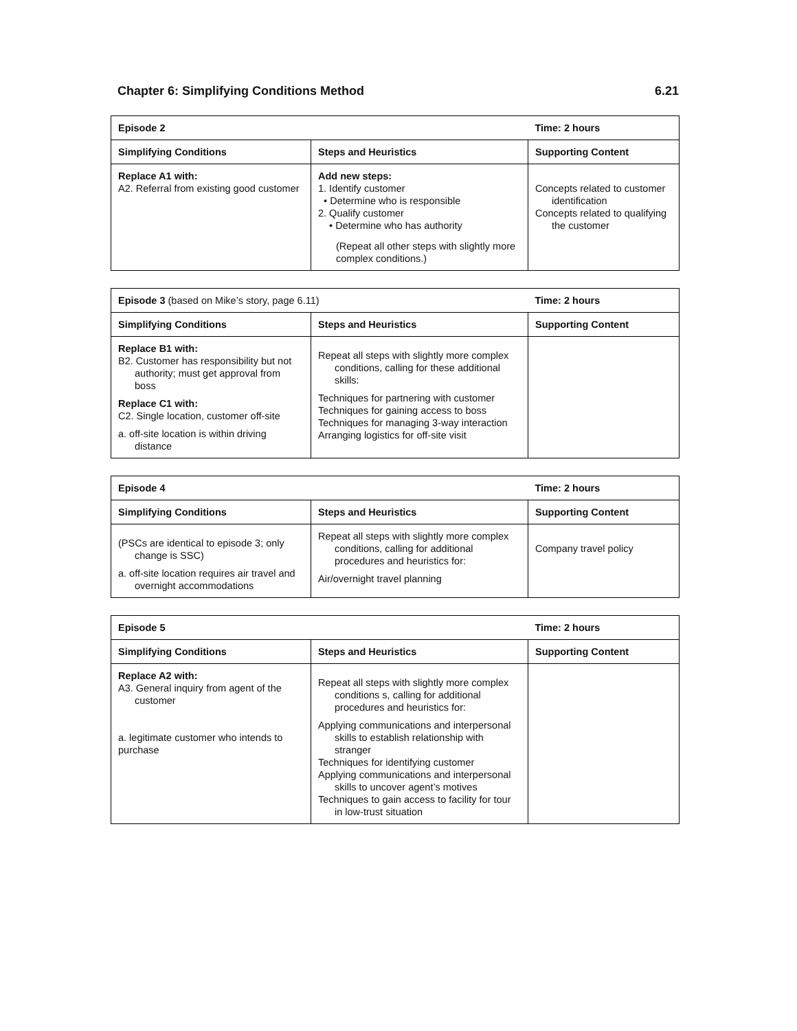Chapter 6: Simplifying Conditions Method 6.21
| Episode 2 | | Time: 2 hours |
| --- | --- | --- |
| Simplifying Conditions | Steps and Heuristics | Supporting Content |
| Replace A1 with: A2. Referral from existing good customer | Add new steps: 1. Identify customer • Determine who is responsible 2. Qualify customer • Determine who has authority (Repeat all other steps with slightly more complex conditions.) | Concepts related to customer identification Concepts related to qualifying the customer |
| Episode 3 (based on Mike’s story, page 6.11) | | Time: 2 hours |
| --- | --- | --- |
| Simplifying Conditions | Steps and Heuristics | Supporting Content |
| Replace B1 with: B2. Customer has responsibility but not authority; must get approval from boss Replace C1 with: C2. Single location, customer off-site a. off-site location is within driving distance | Repeat all steps with slightly more complex conditions, calling for these additional skills: Techniques for partnering with customer Techniques for gaining access to boss Techniques for managing 3-way interaction Arranging logistics for off-site visit | |
| Episode 4 | | Time: 2 hours |
| --- | --- | --- |
| Simplifying Conditions | Steps and Heuristics | Supporting Content |
| (PSCs are identical to episode 3; only change is SSC) a. off-site location requires air travel and overnight accommodations | Repeat all steps with slightly more complex conditions, calling for additional procedures and heuristics for: Air/overnight travel planning | Company travel policy |
| Episode 5 | | Time: 2 hours |
| --- | --- | --- |
| Simplifying Conditions | Steps and Heuristics | Supporting Content |
| Replace A2 with: A3. General inquiry from agent of the customer a. legitimate customer who intends to purchase | Repeat all steps with slightly more complex conditions s, calling for additional procedures and heuristics for: Applying communications and interpersonal skills to establish relationship with stranger Techniques for identifying customer Applying communications and interpersonal skills to uncover agent’s motives Techniques to gain access to facility for tour in low-trust situation | |